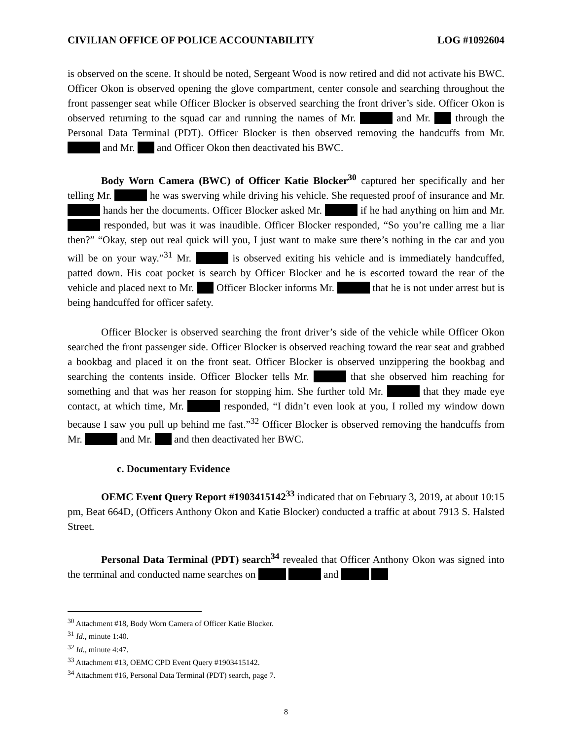CIVILIAN OFFICE OF POLICE ACCOUNTABILITY LOG #1092604
is observed on the scene. It should be noted, Sergeant Wood is now retired and did not activate his BWC. Officer Okon is observed opening the glove compartment, center console and searching throughout the front passenger seat while Officer Blocker is observed searching the front driver’s side. Officer Okon is observed returning to the squad car and running the names of Mr. and Mr. through the Personal Data Terminal (PDT). Officer Blocker is then observed removing the handcuffs from Mr. and Mr. and Officer Okon then deactivated his BWC.
Body Worn Camera (BWC) of Officer Katie Blocker<sup>30</sup> captured her specifically and her telling Mr. he was swerving while driving his vehicle. She requested proof of insurance and Mr. hands her the documents. Officer Blocker asked Mr. if he had anything on him and Mr. responded, but was it was inaudible. Officer Blocker responded, “So you’re calling me a liar then?” “Okay, step out real quick will you, I just want to make sure there’s nothing in the car and you will be on your way.”<sup>31</sup> Mr. is observed exiting his vehicle and is immediately handcuffed, patted down. His coat pocket is search by Officer Blocker and he is escorted toward the rear of the vehicle and placed next to Mr. Officer Blocker informs Mr. that he is not under arrest but is being handcuffed for officer safety.
Officer Blocker is observed searching the front driver’s side of the vehicle while Officer Okon searched the front passenger side. Officer Blocker is observed reaching toward the rear seat and grabbed a bookbag and placed it on the front seat. Officer Blocker is observed unzippering the bookbag and searching the contents inside. Officer Blocker tells Mr. that she observed him reaching for something and that was her reason for stopping him. She further told Mr. that they made eye contact, at which time, Mr. responded, “I didn’t even look at you, I rolled my window down because I saw you pull up behind me fast.”<sup>32</sup> Officer Blocker is observed removing the handcuffs from Mr. and Mr. and then deactivated her BWC.
c. Documentary Evidence
OEMC Event Query Report #1903415142<sup>33</sup> indicated that on February 3, 2019, at about 10:15 pm, Beat 664D, (Officers Anthony Okon and Katie Blocker) conducted a traffic at about 7913 S. Halsted Street.
Personal Data Terminal (PDT) search<sup>34</sup> revealed that Officer Anthony Okon was signed into the terminal and conducted name searches on and
<sup>30</sup> Attachment #18, Body Worn Camera of Officer Katie Blocker.
<sup>31</sup> Id., minute 1:40.
<sup>32</sup> Id., minute 4:47.
<sup>33</sup> Attachment #13, OEMC CPD Event Query #1903415142.
<sup>34</sup> Attachment #16, Personal Data Terminal (PDT) search, page 7.
8